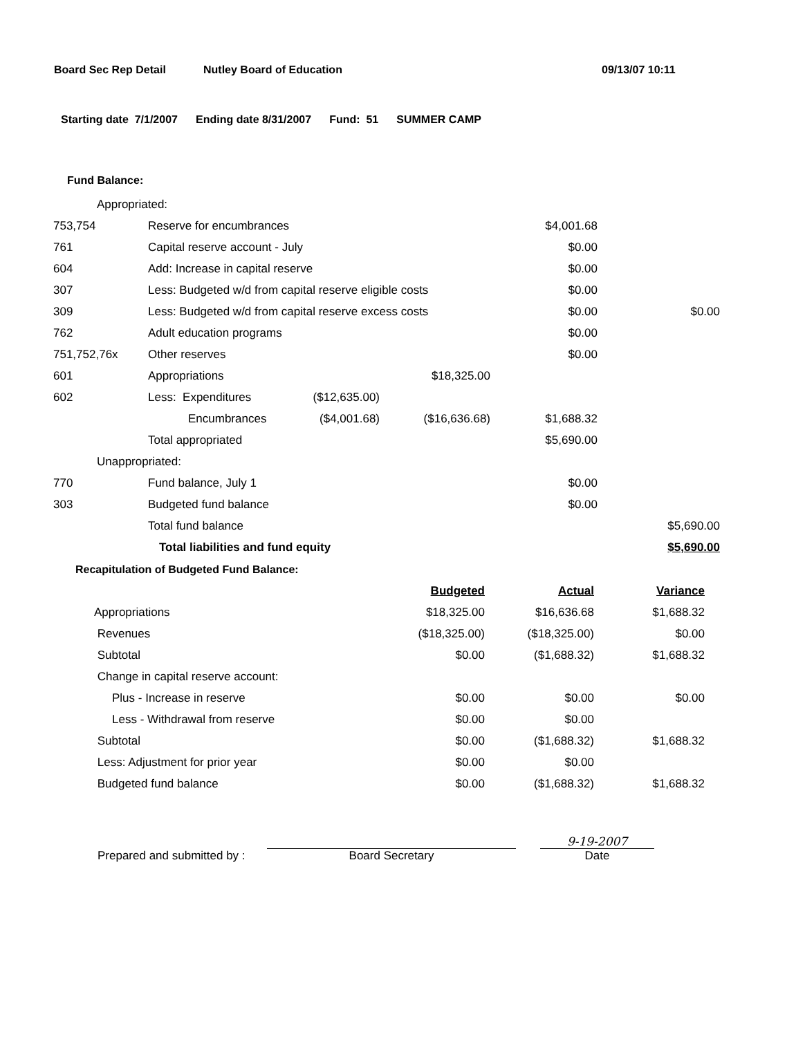Board Sec Rep Detail Nutley Board of Education 09/13/07 10:11
Starting date 7/1/2007 Ending date 8/31/2007 Fund: 51 SUMMER CAMP
Fund Balance:
| Appropriated: | | | | | |
| 753,754 | Reserve for encumbrances | | | $4,001.68 | |
| 761 | Capital reserve account - July | | | $0.00 | |
| 604 | Add: Increase in capital reserve | | | $0.00 | |
| 307 | Less: Budgeted w/d from capital reserve eligible costs | | | $0.00 | |
| 309 | Less: Budgeted w/d from capital reserve excess costs | | | $0.00 | $0.00 |
| 762 | Adult education programs | | | $0.00 | |
| 751,752,76x | Other reserves | | | $0.00 | |
| 601 | Appropriations | | $18,325.00 | | |
| 602 | Less: Expenditures | ($12,635.00) | | | |
| | Encumbrances | ($4,001.68) | ($16,636.68) | $1,688.32 | |
| | Total appropriated | | | $5,690.00 | |
| Unappropriated: | | | | | |
| 770 | Fund balance, July 1 | | | $0.00 | |
| 303 | Budgeted fund balance | | | $0.00 | |
| | Total fund balance | | | | $5,690.00 |
| | Total liabilities and fund equity | | | | $5,690.00 |
Recapitulation of Budgeted Fund Balance:
| | Budgeted | Actual | Variance |
| Appropriations | $18,325.00 | $16,636.68 | $1,688.32 |
| Revenues | ($18,325.00) | ($18,325.00) | $0.00 |
| Subtotal | $0.00 | ($1,688.32) | $1,688.32 |
| Change in capital reserve account: | | | |
| Plus - Increase in reserve | $0.00 | $0.00 | $0.00 |
| Less - Withdrawal from reserve | $0.00 | $0.00 | |
| Subtotal | $0.00 | ($1,688.32) | $1,688.32 |
| Less: Adjustment for prior year | $0.00 | $0.00 | |
| Budgeted fund balance | $0.00 | ($1,688.32) | $1,688.32 |
Prepared and submitted by :
Board Secretary
9-19-2007
Date